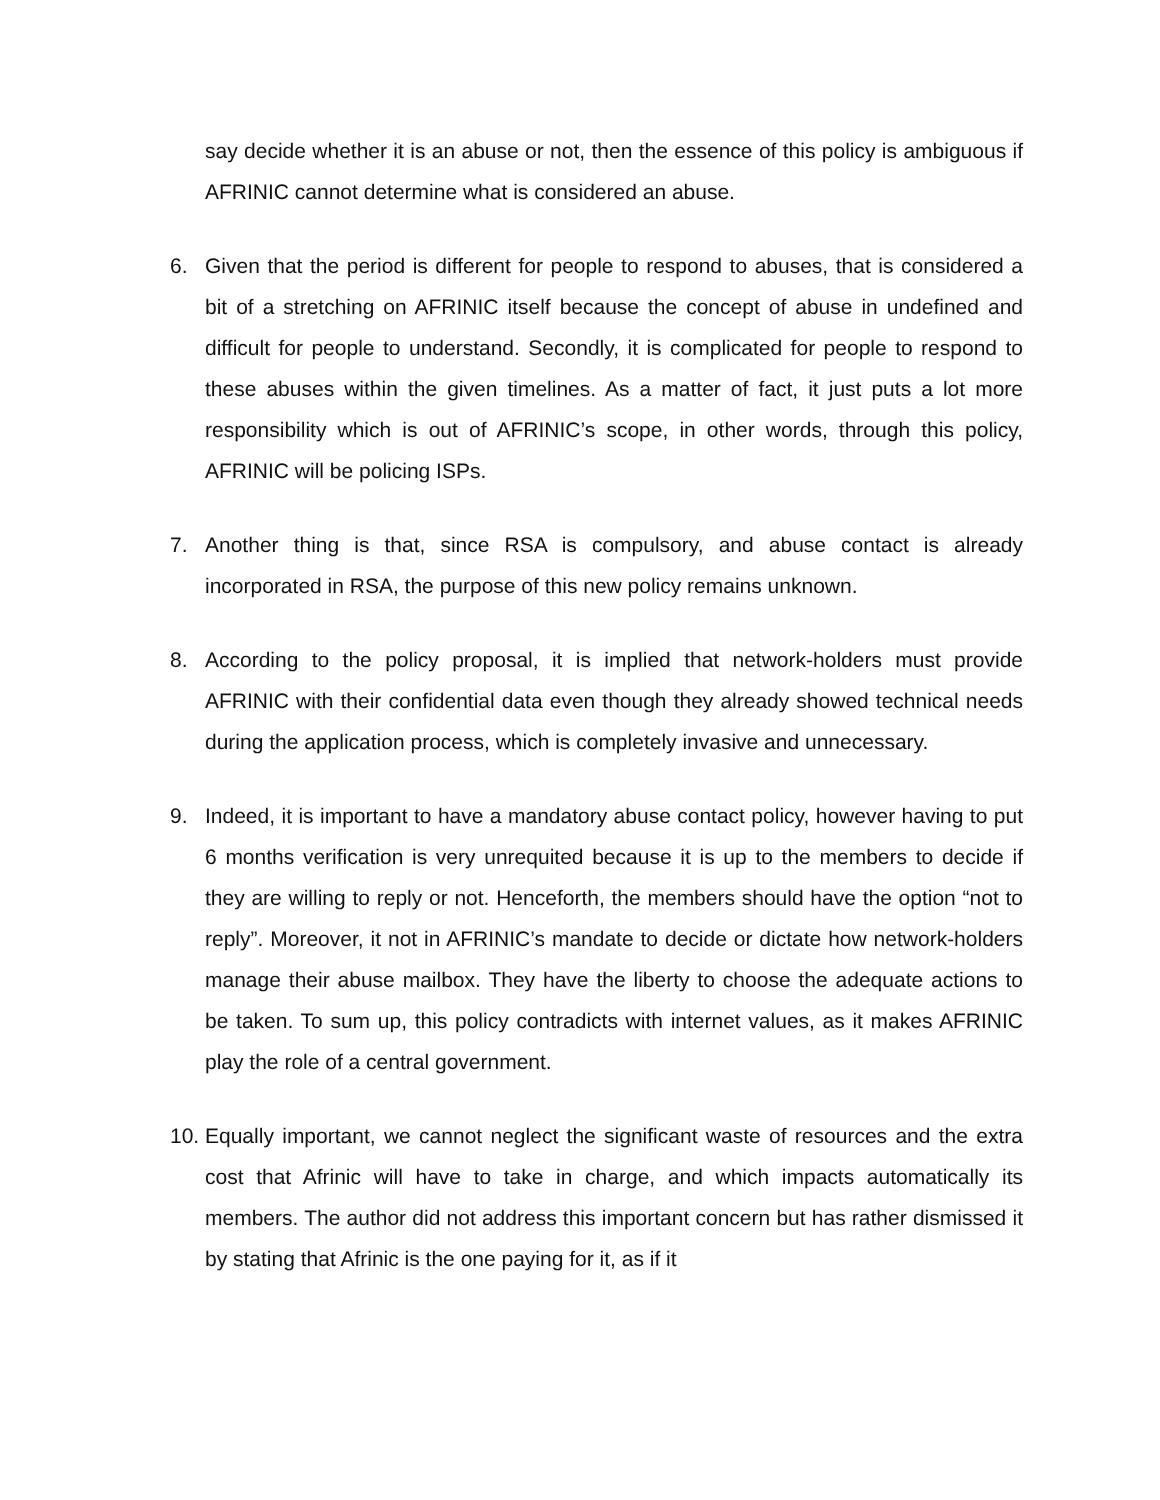say decide whether it is an abuse or not, then the essence of this policy is ambiguous if AFRINIC cannot determine what is considered an abuse.
6. Given that the period is different for people to respond to abuses, that is considered a bit of a stretching on AFRINIC itself because the concept of abuse in undefined and difficult for people to understand. Secondly, it is complicated for people to respond to these abuses within the given timelines. As a matter of fact, it just puts a lot more responsibility which is out of AFRINIC’s scope, in other words, through this policy, AFRINIC will be policing ISPs.
7. Another thing is that, since RSA is compulsory, and abuse contact is already incorporated in RSA, the purpose of this new policy remains unknown.
8. According to the policy proposal, it is implied that network-holders must provide AFRINIC with their confidential data even though they already showed technical needs during the application process, which is completely invasive and unnecessary.
9. Indeed, it is important to have a mandatory abuse contact policy, however having to put 6 months verification is very unrequited because it is up to the members to decide if they are willing to reply or not. Henceforth, the members should have the option “not to reply”. Moreover, it not in AFRINIC’s mandate to decide or dictate how network-holders manage their abuse mailbox. They have the liberty to choose the adequate actions to be taken. To sum up, this policy contradicts with internet values, as it makes AFRINIC play the role of a central government.
10.
Equally important, we cannot neglect the significant waste of resources and the extra cost that Afrinic will have to take in charge, and which impacts automatically its members. The author did not address this important concern but has rather dismissed it by stating that Afrinic is the one paying for it, as if it